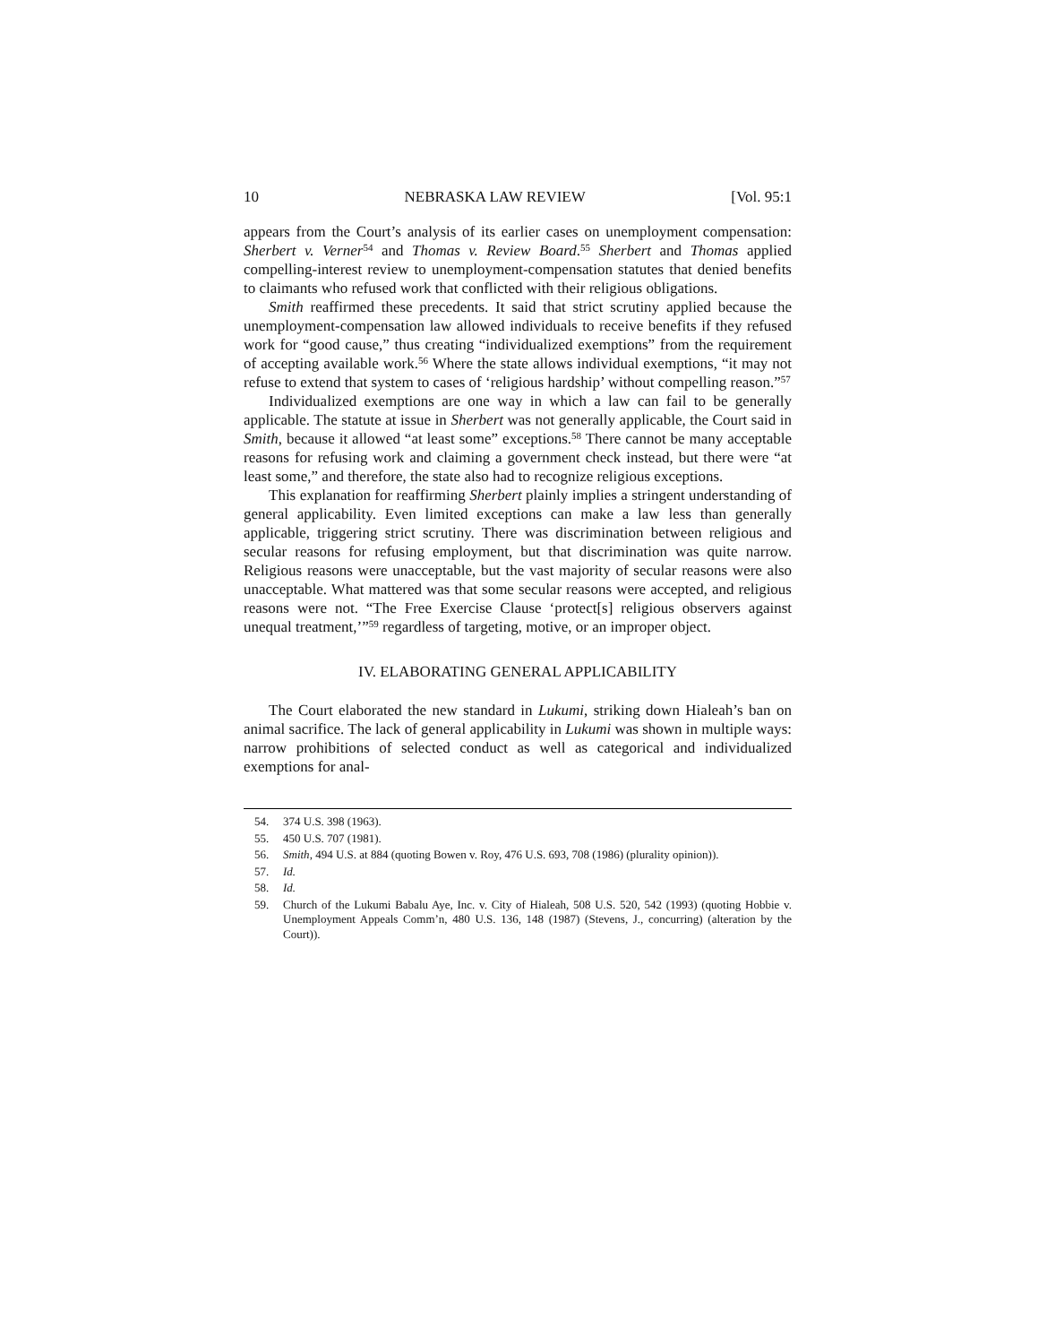10 NEBRASKA LAW REVIEW [Vol. 95:1
appears from the Court’s analysis of its earlier cases on unemployment compensation: Sherbert v. Verner<sup>54</sup> and Thomas v. Review Board.<sup>55</sup> Sherbert and Thomas applied compelling-interest review to unemployment-compensation statutes that denied benefits to claimants who refused work that conflicted with their religious obligations.
Smith reaffirmed these precedents. It said that strict scrutiny applied because the unemployment-compensation law allowed individuals to receive benefits if they refused work for “good cause,” thus creating “individualized exemptions” from the requirement of accepting available work.<sup>56</sup> Where the state allows individual exemptions, “it may not refuse to extend that system to cases of ‘religious hardship’ without compelling reason.”<sup>57</sup>
Individualized exemptions are one way in which a law can fail to be generally applicable. The statute at issue in Sherbert was not generally applicable, the Court said in Smith, because it allowed “at least some” exceptions.<sup>58</sup> There cannot be many acceptable reasons for refusing work and claiming a government check instead, but there were “at least some,” and therefore, the state also had to recognize religious exceptions.
This explanation for reaffirming Sherbert plainly implies a stringent understanding of general applicability. Even limited exceptions can make a law less than generally applicable, triggering strict scrutiny. There was discrimination between religious and secular reasons for refusing employment, but that discrimination was quite narrow. Religious reasons were unacceptable, but the vast majority of secular reasons were also unacceptable. What mattered was that some secular reasons were accepted, and religious reasons were not. “The Free Exercise Clause ‘protect[s] religious observers against unequal treatment,’”<sup>59</sup> regardless of targeting, motive, or an improper object.
IV. ELABORATING GENERAL APPLICABILITY
The Court elaborated the new standard in Lukumi, striking down Hialeah’s ban on animal sacrifice. The lack of general applicability in Lukumi was shown in multiple ways: narrow prohibitions of selected conduct as well as categorical and individualized exemptions for anal-
54. 374 U.S. 398 (1963).
55. 450 U.S. 707 (1981).
56. Smith, 494 U.S. at 884 (quoting Bowen v. Roy, 476 U.S. 693, 708 (1986) (plurality opinion)).
57. Id.
58. Id.
59. Church of the Lukumi Babalu Aye, Inc. v. City of Hialeah, 508 U.S. 520, 542 (1993) (quoting Hobbie v. Unemployment Appeals Comm’n, 480 U.S. 136, 148 (1987) (Stevens, J., concurring) (alteration by the Court)).